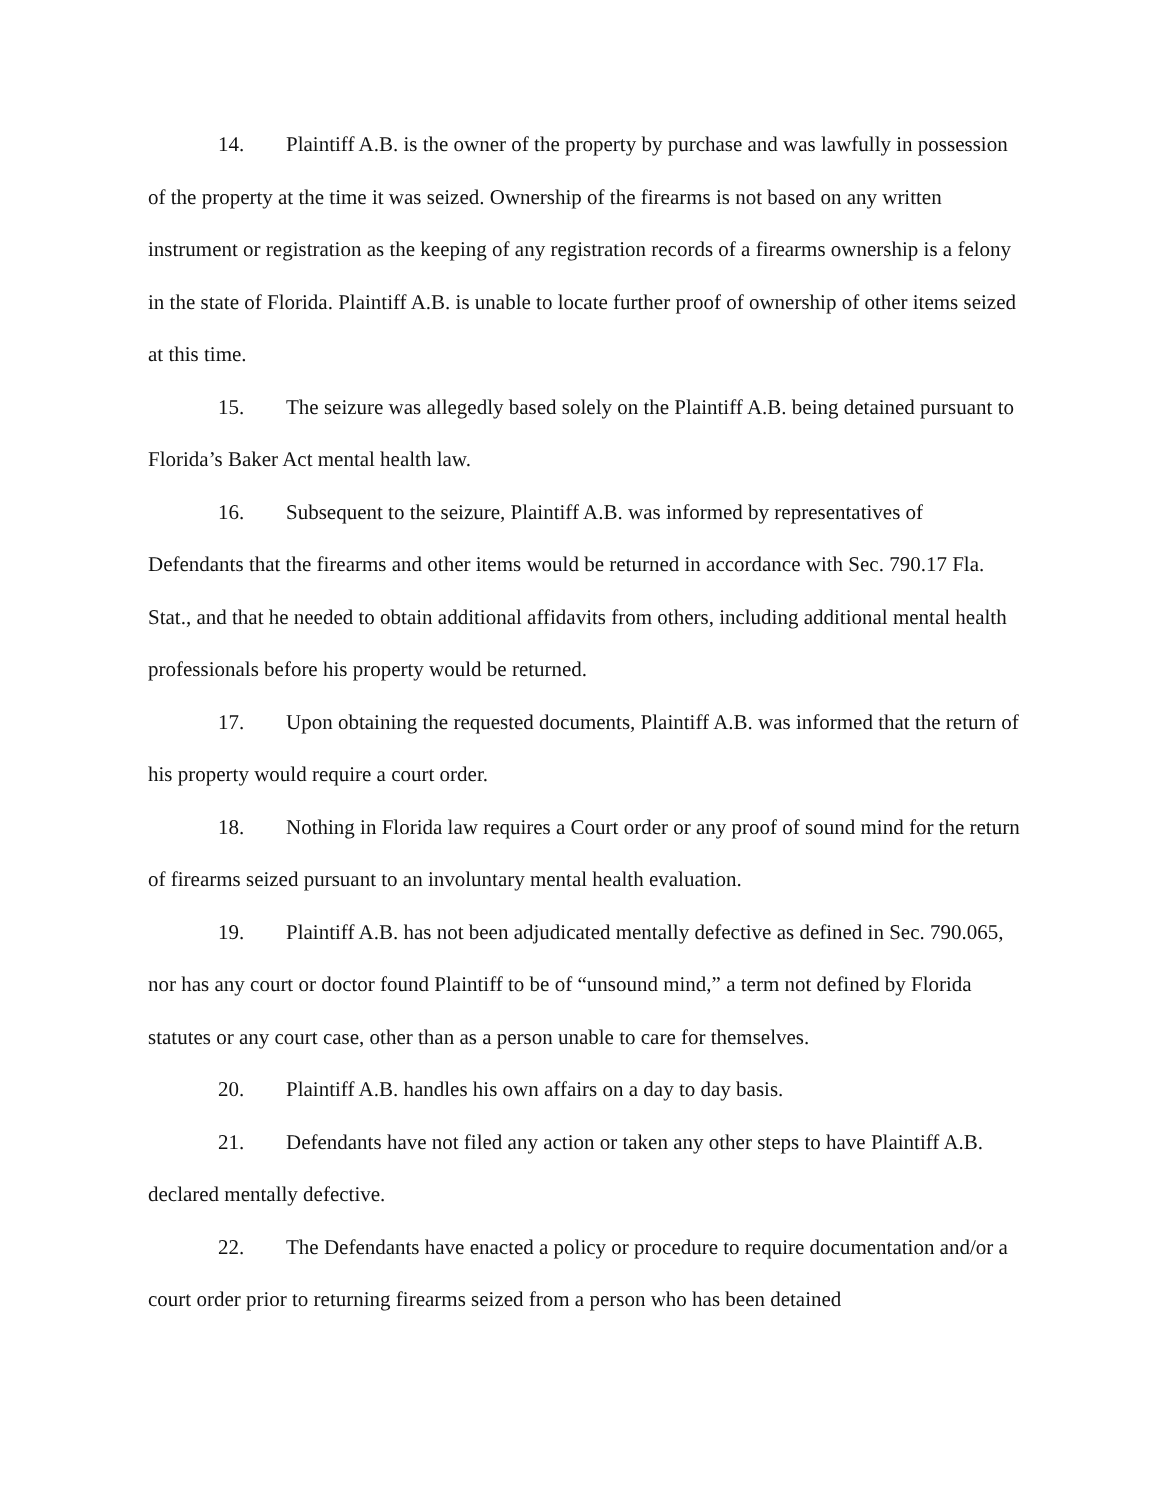14. Plaintiff A.B. is the owner of the property by purchase and was lawfully in possession of the property at the time it was seized. Ownership of the firearms is not based on any written instrument or registration as the keeping of any registration records of a firearms ownership is a felony in the state of Florida. Plaintiff A.B. is unable to locate further proof of ownership of other items seized at this time.
15. The seizure was allegedly based solely on the Plaintiff A.B. being detained pursuant to Florida’s Baker Act mental health law.
16. Subsequent to the seizure, Plaintiff A.B. was informed by representatives of Defendants that the firearms and other items would be returned in accordance with Sec. 790.17 Fla. Stat., and that he needed to obtain additional affidavits from others, including additional mental health professionals before his property would be returned.
17. Upon obtaining the requested documents, Plaintiff A.B. was informed that the return of his property would require a court order.
18. Nothing in Florida law requires a Court order or any proof of sound mind for the return of firearms seized pursuant to an involuntary mental health evaluation.
19. Plaintiff A.B. has not been adjudicated mentally defective as defined in Sec. 790.065, nor has any court or doctor found Plaintiff to be of “unsound mind,” a term not defined by Florida statutes or any court case, other than as a person unable to care for themselves.
20. Plaintiff A.B. handles his own affairs on a day to day basis.
21. Defendants have not filed any action or taken any other steps to have Plaintiff A.B. declared mentally defective.
22. The Defendants have enacted a policy or procedure to require documentation and/or a court order prior to returning firearms seized from a person who has been detained